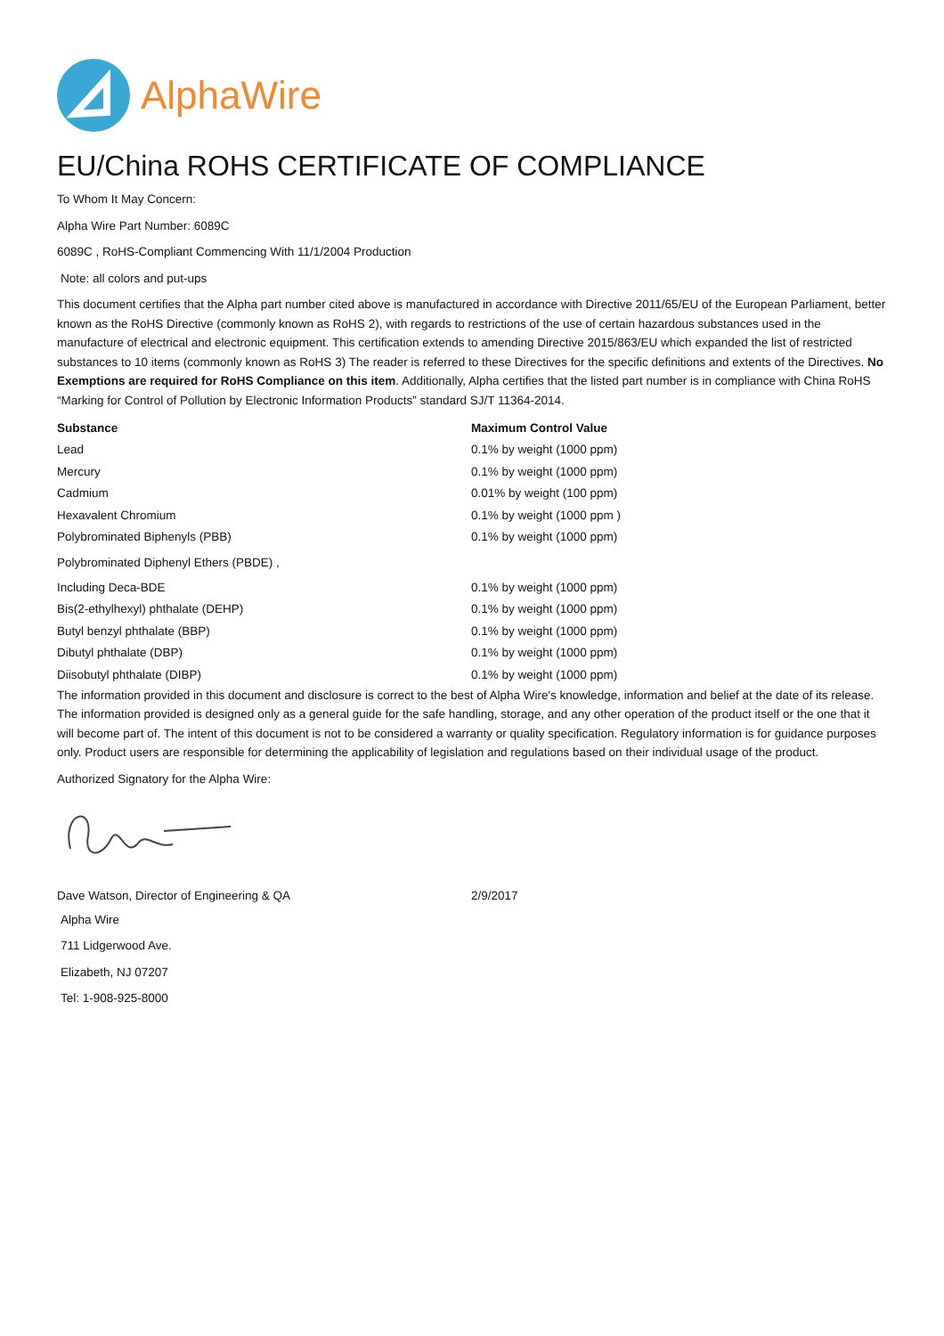AlphaWire
EU/China ROHS CERTIFICATE OF COMPLIANCE
To Whom It May Concern:
Alpha Wire Part Number: 6089C
6089C , RoHS-Compliant Commencing With 11/1/2004 Production
Note: all colors and put-ups
This document certifies that the Alpha part number cited above is manufactured in accordance with Directive 2011/65/EU of the European Parliament, better known as the RoHS Directive (commonly known as RoHS 2), with regards to restrictions of the use of certain hazardous substances used in the manufacture of electrical and electronic equipment. This certification extends to amending Directive 2015/863/EU which expanded the list of restricted substances to 10 items (commonly known as RoHS 3) The reader is referred to these Directives for the specific definitions and extents of the Directives. No Exemptions are required for RoHS Compliance on this item. Additionally, Alpha certifies that the listed part number is in compliance with China RoHS “Marking for Control of Pollution by Electronic Information Products” standard SJ/T 11364-2014.
| Substance | Maximum Control Value |
| --- | --- |
| Lead | 0.1% by weight (1000 ppm) |
| Mercury | 0.1% by weight (1000 ppm) |
| Cadmium | 0.01% by weight (100 ppm) |
| Hexavalent Chromium | 0.1% by weight (1000 ppm ) |
| Polybrominated Biphenyls (PBB) | 0.1% by weight (1000 ppm) |
| Polybrominated Diphenyl Ethers (PBDE) , | |
| Including Deca-BDE | 0.1% by weight (1000 ppm) |
| Bis(2-ethylhexyl) phthalate (DEHP) | 0.1% by weight (1000 ppm) |
| Butyl benzyl phthalate (BBP) | 0.1% by weight (1000 ppm) |
| Dibutyl phthalate (DBP) | 0.1% by weight (1000 ppm) |
| Diisobutyl phthalate (DIBP) | 0.1% by weight (1000 ppm) |
The information provided in this document and disclosure is correct to the best of Alpha Wire's knowledge, information and belief at the date of its release. The information provided is designed only as a general guide for the safe handling, storage, and any other operation of the product itself or the one that it will become part of. The intent of this document is not to be considered a warranty or quality specification. Regulatory information is for guidance purposes only. Product users are responsible for determining the applicability of legislation and regulations based on their individual usage of the product.
Authorized Signatory for the Alpha Wire:
| Dave Watson, Director of Engineering & QA | 2/9/2017 |
Alpha Wire
711 Lidgerwood Ave.
Elizabeth, NJ 07207
Tel: 1-908-925-8000